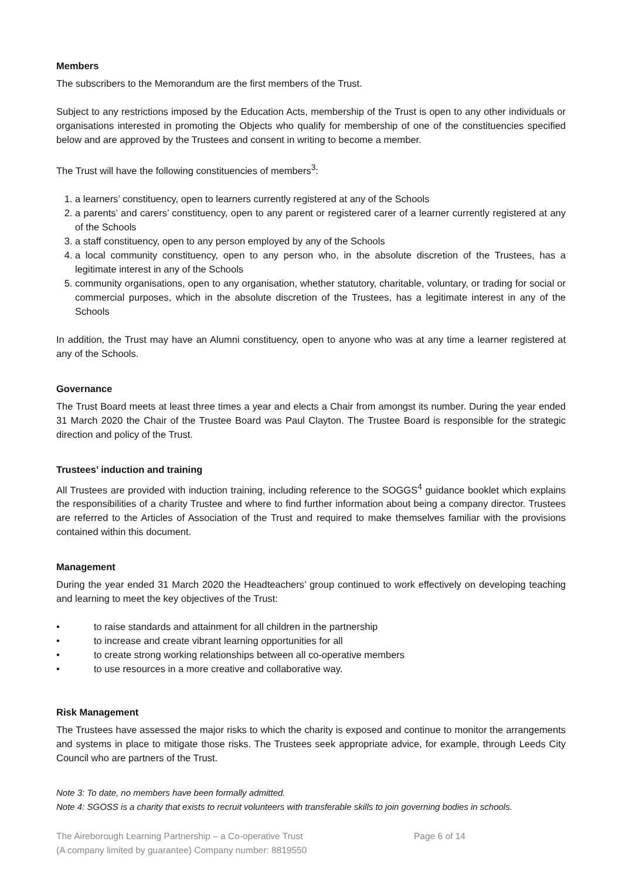Members
The subscribers to the Memorandum are the first members of the Trust.
Subject to any restrictions imposed by the Education Acts, membership of the Trust is open to any other individuals or organisations interested in promoting the Objects who qualify for membership of one of the constituencies specified below and are approved by the Trustees and consent in writing to become a member.
The Trust will have the following constituencies of members<sup>3</sup>:
1. a learners’ constituency, open to learners currently registered at any of the Schools
2. a parents’ and carers’ constituency, open to any parent or registered carer of a learner currently registered at any of the Schools
3. a staff constituency, open to any person employed by any of the Schools
4. a local community constituency, open to any person who, in the absolute discretion of the Trustees, has a legitimate interest in any of the Schools
5. community organisations, open to any organisation, whether statutory, charitable, voluntary, or trading for social or commercial purposes, which in the absolute discretion of the Trustees, has a legitimate interest in any of the Schools
In addition, the Trust may have an Alumni constituency, open to anyone who was at any time a learner registered at any of the Schools.
Governance
The Trust Board meets at least three times a year and elects a Chair from amongst its number. During the year ended 31 March 2020 the Chair of the Trustee Board was Paul Clayton. The Trustee Board is responsible for the strategic direction and policy of the Trust.
Trustees’ induction and training
All Trustees are provided with induction training, including reference to the SOGGS<sup>4</sup> guidance booklet which explains the responsibilities of a charity Trustee and where to find further information about being a company director. Trustees are referred to the Articles of Association of the Trust and required to make themselves familiar with the provisions contained within this document.
Management
During the year ended 31 March 2020 the Headteachers’ group continued to work effectively on developing teaching and learning to meet the key objectives of the Trust:
• to raise standards and attainment for all children in the partnership
• to increase and create vibrant learning opportunities for all
• to create strong working relationships between all co-operative members
• to use resources in a more creative and collaborative way.
Risk Management
The Trustees have assessed the major risks to which the charity is exposed and continue to monitor the arrangements and systems in place to mitigate those risks. The Trustees seek appropriate advice, for example, through Leeds City Council who are partners of the Trust.
Note 3: To date, no members have been formally admitted.
Note 4: SGOSS is a charity that exists to recruit volunteers with transferable skills to join governing bodies in schools.
The Aireborough Learning Partnership – a Co-operative Trust
(A company limited by guarantee) Company number: 8819550
Page 6 of 14